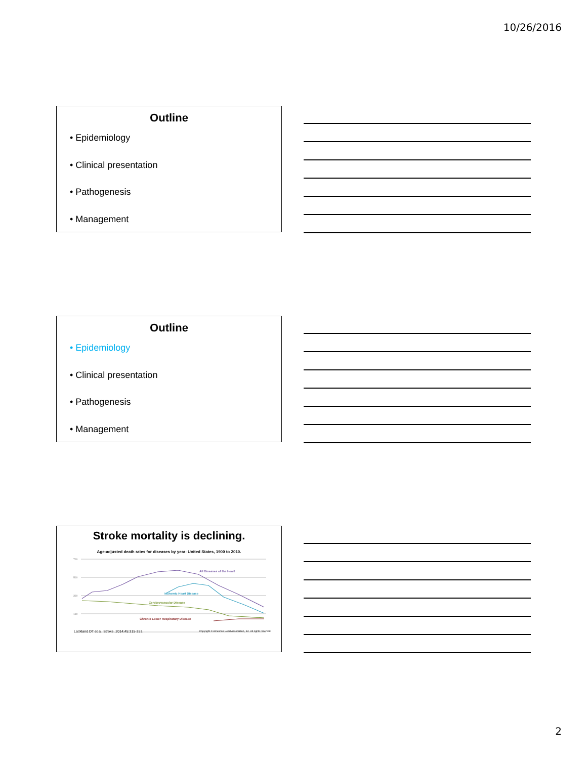10/26/2016
Outline
• Epidemiology
• Clinical presentation
• Pathogenesis
• Management
Outline
• Epidemiology
• Clinical presentation
• Pathogenesis
• Management
Stroke mortality is declining.
Age-adjusted death rates for diseases by year: United States, 1900 to 2010.
700
500
300
100
All Diseases of the Heart
Ischemic Heart Disease
Cerebrovascular Disease
Chronic Lower Respiratory Disease
Lackland DT et al. Stroke. 2014;45:315-353. Copyright © American Heart Association, Inc. All rights reserved.
2